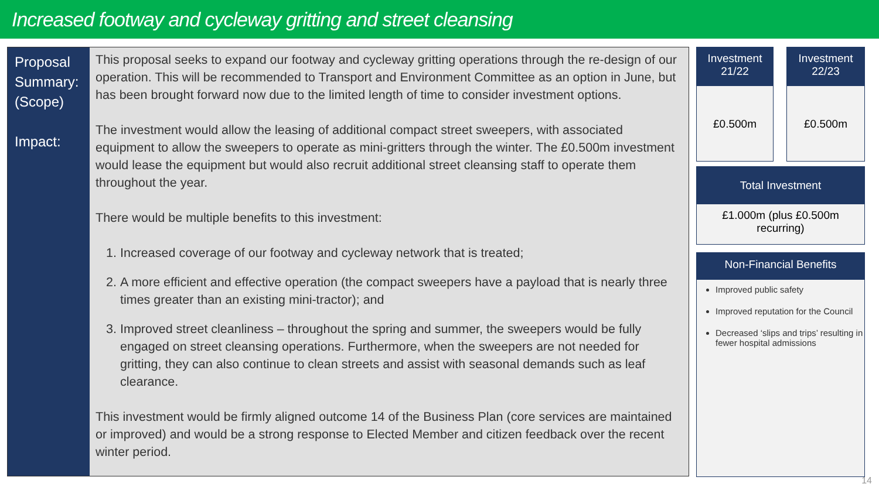Increased footway and cycleway gritting and street cleansing
Proposal Summary: (Scope)
Impact:
This proposal seeks to expand our footway and cycleway gritting operations through the re-design of our operation. This will be recommended to Transport and Environment Committee as an option in June, but has been brought forward now due to the limited length of time to consider investment options.
The investment would allow the leasing of additional compact street sweepers, with associated equipment to allow the sweepers to operate as mini-gritters through the winter. The £0.500m investment would lease the equipment but would also recruit additional street cleansing staff to operate them throughout the year.
There would be multiple benefits to this investment:
1. Increased coverage of our footway and cycleway network that is treated;
2. A more efficient and effective operation (the compact sweepers have a payload that is nearly three times greater than an existing mini-tractor); and
3. Improved street cleanliness – throughout the spring and summer, the sweepers would be fully engaged on street cleansing operations. Furthermore, when the sweepers are not needed for gritting, they can also continue to clean streets and assist with seasonal demands such as leaf clearance.
This investment would be firmly aligned outcome 14 of the Business Plan (core services are maintained or improved) and would be a strong response to Elected Member and citizen feedback over the recent winter period.
Investment 21/22
£0.500m
Investment 22/23
£0.500m
Total Investment
£1.000m (plus £0.500m recurring)
Non-Financial Benefits
Improved public safety
Improved reputation for the Council
Decreased ‘slips and trips’ resulting in fewer hospital admissions
14